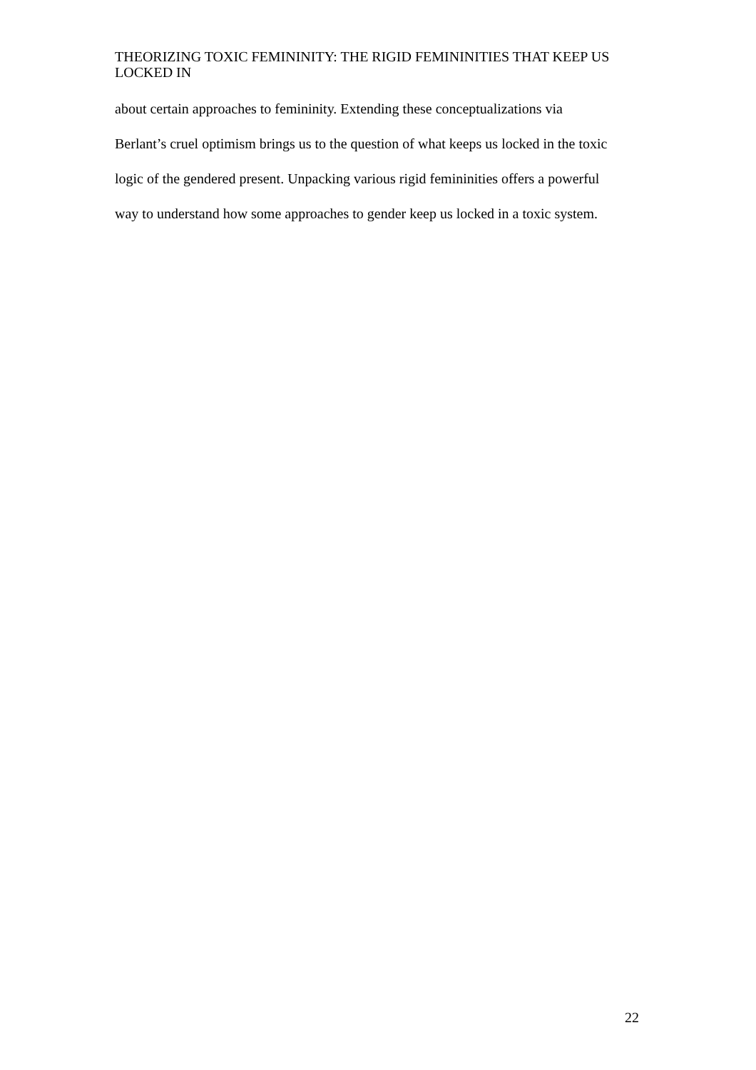THEORIZING TOXIC FEMININITY: THE RIGID FEMININITIES THAT KEEP US LOCKED IN
about certain approaches to femininity. Extending these conceptualizations via
Berlant’s cruel optimism brings us to the question of what keeps us locked in the toxic
logic of the gendered present. Unpacking various rigid femininities offers a powerful
way to understand how some approaches to gender keep us locked in a toxic system.
22